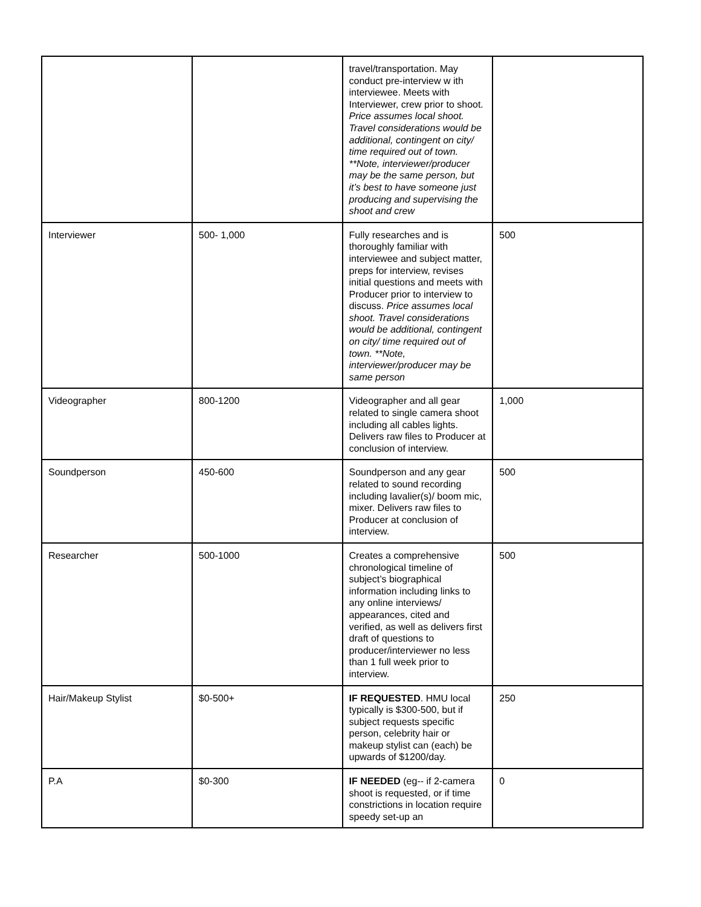| | | travel/transportation. May conduct pre-interview w ith interviewee. Meets with Interviewer, crew prior to shoot. Price assumes local shoot. Travel considerations would be additional, contingent on city/ time required out of town. **Note, interviewer/producer may be the same person, but it’s best to have someone just producing and supervising the shoot and crew | |
| Interviewer | 500- 1,000 | Fully researches and is thoroughly familiar with interviewee and subject matter, preps for interview, revises initial questions and meets with Producer prior to interview to discuss. Price assumes local shoot. Travel considerations would be additional, contingent on city/ time required out of town. **Note, interviewer/producer may be same person | 500 |
| Videographer | 800-1200 | Videographer and all gear related to single camera shoot including all cables lights. Delivers raw files to Producer at conclusion of interview. | 1,000 |
| Soundperson | 450-600 | Soundperson and any gear related to sound recording including lavalier(s)/ boom mic, mixer. Delivers raw files to Producer at conclusion of interview. | 500 |
| Researcher | 500-1000 | Creates a comprehensive chronological timeline of subject’s biographical information including links to any online interviews/ appearances, cited and verified, as well as delivers first draft of questions to producer/interviewer no less than 1 full week prior to interview. | 500 |
| Hair/Makeup Stylist | $0-500+ | IF REQUESTED . HMU local typically is $300-500, but if subject requests specific person, celebrity hair or makeup stylist can (each) be upwards of $1200/day. | 250 |
| P.A | $0-300 | IF NEEDED (eg-- if 2-camera shoot is requested, or if time constrictions in location require speedy set-up an | 0 |